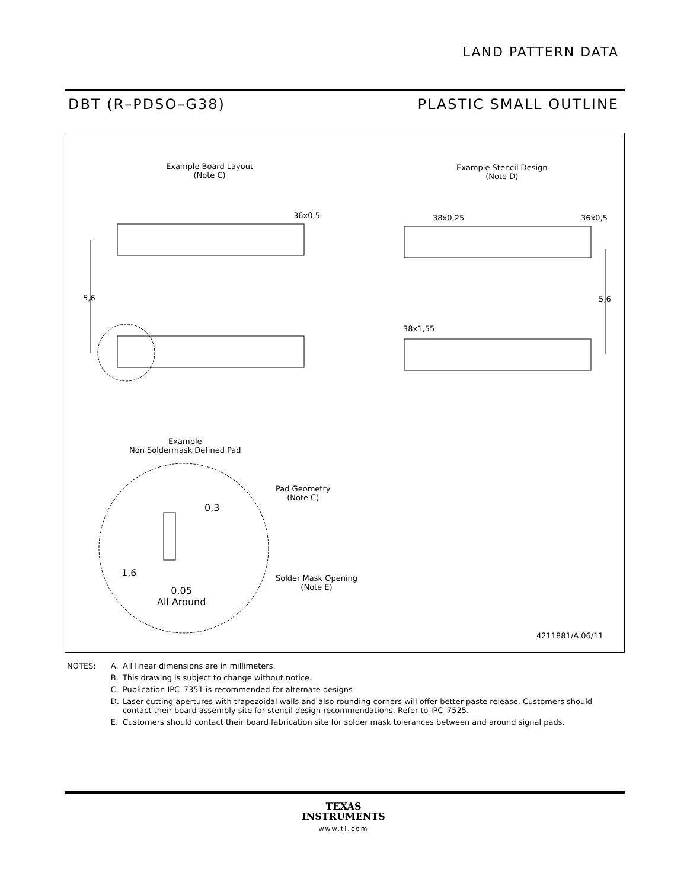LAND PATTERN DATA
DBT (R–PDSO–G38) PLASTIC SMALL OUTLINE
Example Board Layout
(Note C)
Example Stencil Design
(Note D)
36x0,5 38x0,25 36x0,5
5,6 5,6
38x1,55
Example
Non Soldermask Defined Pad
Pad Geometry
(Note C)
0,3
1,6
0,05
All Around
Solder Mask Opening
(Note E)
4211881/A 06/11
| NOTES: | A. | All linear dimensions are in millimeters. |
| | B. | This drawing is subject to change without notice. |
| | C. | Publication IPC–7351 is recommended for alternate designs |
| | D. | Laser cutting apertures with trapezoidal walls and also rounding corners will offer better paste release. Customers should contact their board assembly site for stencil design recommendations. Refer to IPC–7525. |
| | E. | Customers should contact their board fabrication site for solder mask tolerances between and around signal pads. |
TEXAS
INSTRUMENTS
www.ti.com